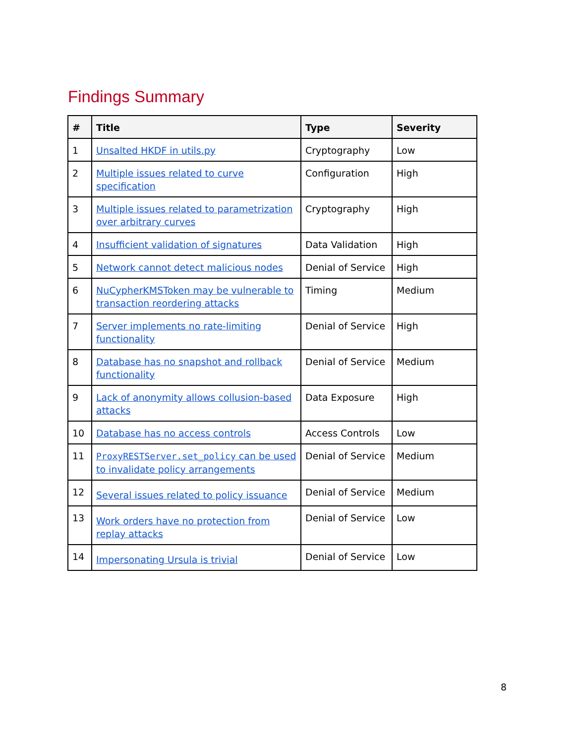Findings Summary
| # | Title | Type | Severity |
| --- | --- | --- | --- |
| 1 | Unsalted HKDF in utils.py | Cryptography | Low |
| 2 | Multiple issues related to curve specification | Configuration | High |
| 3 | Multiple issues related to parametrization over arbitrary curves | Cryptography | High |
| 4 | Insufficient validation of signatures | Data Validation | High |
| 5 | Network cannot detect malicious nodes | Denial of Service | High |
| 6 | NuCypherKMSToken may be vulnerable to transaction reordering attacks | Timing | Medium |
| 7 | Server implements no rate-limiting functionality | Denial of Service | High |
| 8 | Database has no snapshot and rollback functionality | Denial of Service | Medium |
| 9 | Lack of anonymity allows collusion-based attacks | Data Exposure | High |
| 10 | Database has no access controls | Access Controls | Low |
| 11 | ProxyRESTServer.set_policy can be used to invalidate policy arrangements | Denial of Service | Medium |
| 12 | Several issues related to policy issuance | Denial of Service | Medium |
| 13 | Work orders have no protection from replay attacks | Denial of Service | Low |
| 14 | Impersonating Ursula is trivial | Denial of Service | Low |
8